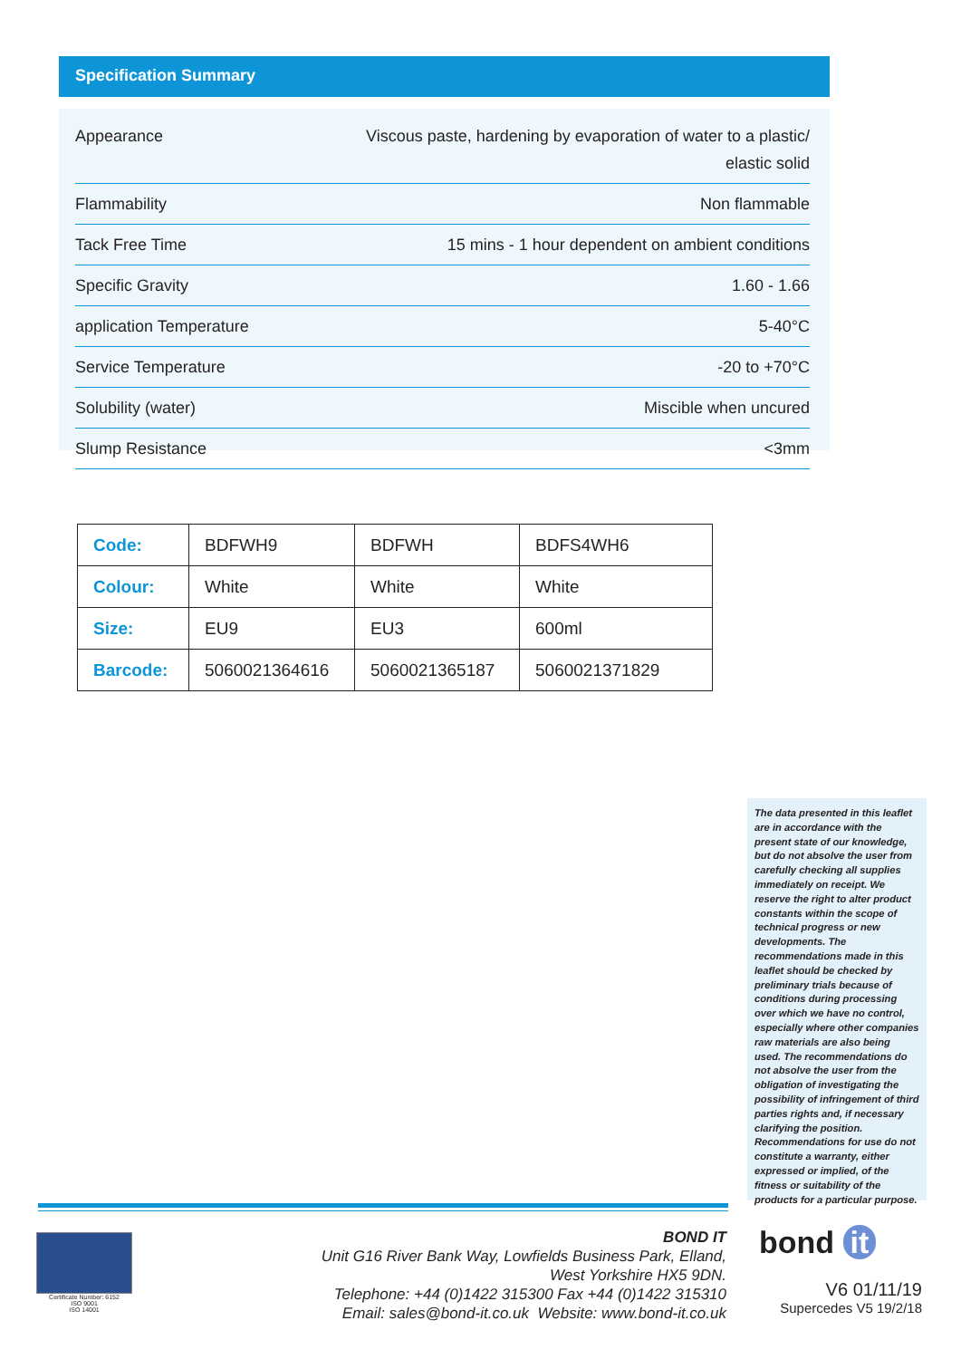Specification Summary
| Appearance | Viscous paste, hardening by evaporation of water to a plastic/ elastic solid |
| Flammability | Non flammable |
| Tack Free Time | 15 mins - 1 hour dependent on ambient conditions |
| Specific Gravity | 1.60 - 1.66 |
| application Temperature | 5-40°C |
| Service Temperature | -20 to +70°C |
| Solubility (water) | Miscible when uncured |
| Slump Resistance | <3mm |
| Code: | BDFWH9 | BDFWH | BDFS4WH6 |
| Colour: | White | White | White |
| Size: | EU9 | EU3 | 600ml |
| Barcode: | 5060021364616 | 5060021365187 | 5060021371829 |
The data presented in this leaflet are in accordance with the present state of our knowledge, but do not absolve the user from carefully checking all supplies immediately on receipt. We reserve the right to alter product constants within the scope of technical progress or new developments. The recommendations made in this leaflet should be checked by preliminary trials because of conditions during processing over which we have no control, especially where other companies raw materials are also being used. The recommendations do not absolve the user from the obligation of investigating the possibility of infringement of third parties rights and, if necessary clarifying the position. Recommendations for use do not constitute a warranty, either expressed or implied, of the fitness or suitability of the products for a particular purpose.
Certificate Number: 6152
ISO 9001
ISO 14001
BOND IT
Unit G16 River Bank Way, Lowfields Business Park, Elland,
West Yorkshire HX5 9DN.
Telephone: +44 (0)1422 315300 Fax +44 (0)1422 315310
Email: sales@bond-it.co.uk Website: www.bond-it.co.uk
bond it
V6 01/11/19
Supercedes V5 19/2/18